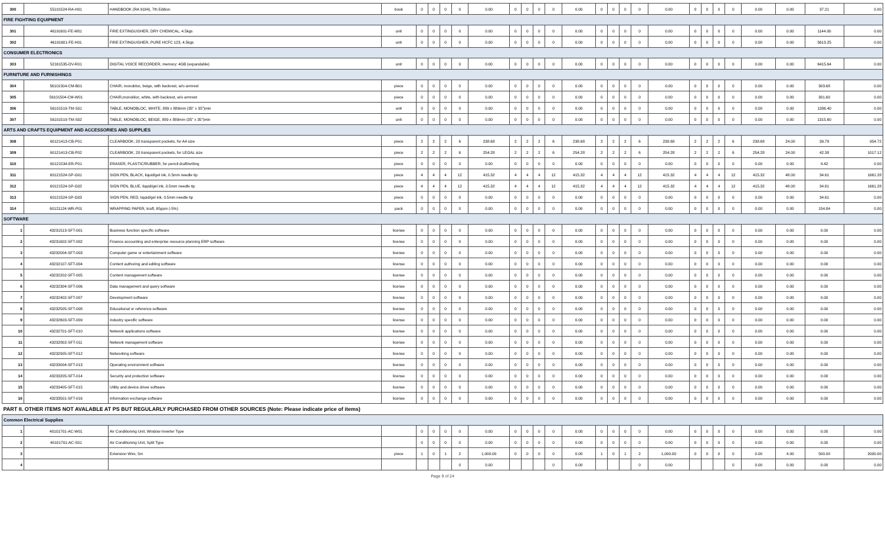| 300 | 55101524-RA-H01 | HANDBOOK (RA 9184), 7th Edition | book | 0 | 0 | 0 | 0 | 0.00 | 0 | 0 | 0 | 0 | 0.00 | 0 | 0 | 0 | 0 | 0.00 | 0 | 0 | 0 | 0 | 0.00 | 0.00 | 37.21 | 0.00 |
| FIRE FIGHTING EQUIPMENT | | | | | | | | | | | | | | | | | | | | | | | | | | |
| 301 | 46191601-FE-M01 | FIRE EXTINGUISHER, DRY CHEMICAL, 4.5kgs | unit | 0 | 0 | 0 | 0 | 0.00 | 0 | 0 | 0 | 0 | 0.00 | 0 | 0 | 0 | 0 | 0.00 | 0 | 0 | 0 | 0 | 0.00 | 0.00 | 1144.00 | 0.00 |
| 302 | 46191601-FE-H01 | FIRE EXTINGUISHER, PURE HCFC 123, 4.5kgs | unit | 0 | 0 | 0 | 0 | 0.00 | 0 | 0 | 0 | 0 | 0.00 | 0 | 0 | 0 | 0 | 0.00 | 0 | 0 | 0 | 0 | 0.00 | 0.00 | 5613.25 | 0.00 |
| CONSUMER ELECTRONICS | | | | | | | | | | | | | | | | | | | | | | | | | | |
| 303 | 52161535-DV-R01 | DIGITAL VOICE RECORDER, memory: 4GB (expandable) | unit | 0 | 0 | 0 | 0 | 0.00 | 0 | 0 | 0 | 0 | 0.00 | 0 | 0 | 0 | 0 | 0.00 | 0 | 0 | 0 | 0 | 0.00 | 0.00 | 6415.64 | 0.00 |
| FURNITURE AND FURNISHINGS | | | | | | | | | | | | | | | | | | | | | | | | | | |
| 304 | 56101504-CM-B01 | CHAIR, monobloc, beige, with backrest, w/o armrest | piece | 0 | 0 | 0 | 0 | 0.00 | 0 | 0 | 0 | 0 | 0.00 | 0 | 0 | 0 | 0 | 0.00 | 0 | 0 | 0 | 0 | 0.00 | 0.00 | 303.68 | 0.00 |
| 305 | 56101504-CM-W01 | CHAIR,monobloc, white, with backrest, w/o armrest | piece | 0 | 0 | 0 | 0 | 0.00 | 0 | 0 | 0 | 0 | 0.00 | 0 | 0 | 0 | 0 | 0.00 | 0 | 0 | 0 | 0 | 0.00 | 0.00 | 301.60 | 0.00 |
| 306 | 56101519-TM-S01 | TABLE, MONOBLOC, WHITE, 889 x 889mm (35" x 35")min | unit | 0 | 0 | 0 | 0 | 0.00 | 0 | 0 | 0 | 0 | 0.00 | 0 | 0 | 0 | 0 | 0.00 | 0 | 0 | 0 | 0 | 0.00 | 0.00 | 1336.40 | 0.00 |
| 307 | 56101519-TM-S02 | TABLE, MONOBLOC, BEIGE, 889 x 889mm (35" x 35")min | unit | 0 | 0 | 0 | 0 | 0.00 | 0 | 0 | 0 | 0 | 0.00 | 0 | 0 | 0 | 0 | 0.00 | 0 | 0 | 0 | 0 | 0.00 | 0.00 | 1315.60 | 0.00 |
| ARTS AND CRAFTS EQUIPMENT AND ACCESSORIES AND SUPPLIES | | | | | | | | | | | | | | | | | | | | | | | | | | |
| 308 | 60121413-CB-P01 | CLEARBOOK, 20 transparent pockets, for A4 size | piece | 2 | 2 | 2 | 6 | 238.68 | 2 | 2 | 2 | 6 | 238.68 | 2 | 2 | 2 | 6 | 238.68 | 2 | 2 | 2 | 6 | 238.68 | 24.00 | 39.78 | 954.72 |
| 309 | 60121413-CB-P02 | CLEARBOOK, 20 transparent pockets, for LEGAL size | piece | 2 | 2 | 2 | 6 | 254.28 | 2 | 2 | 2 | 6 | 254.28 | 2 | 2 | 2 | 6 | 254.28 | 2 | 2 | 2 | 6 | 254.28 | 24.00 | 42.38 | 1017.12 |
| 310 | 60121534-ER-P01 | ERASER, PLASTIC/RUBBER, for pencil draft/writing | piece | 0 | 0 | 0 | 0 | 0.00 | 0 | 0 | 0 | 0 | 0.00 | 0 | 0 | 0 | 0 | 0.00 | 0 | 0 | 0 | 0 | 0.00 | 0.00 | 4.42 | 0.00 |
| 311 | 60121524-SP-G01 | SIGN PEN, BLACK, liquid/gel ink, 0.5mm needle tip | piece | 4 | 4 | 4 | 12 | 415.32 | 4 | 4 | 4 | 12 | 415.32 | 4 | 4 | 4 | 12 | 415.32 | 4 | 4 | 4 | 12 | 415.32 | 48.00 | 34.61 | 1661.28 |
| 312 | 60121524-SP-G02 | SIGN PEN, BLUE, liquid/gel ink, 0.5mm needle tip | piece | 4 | 4 | 4 | 12 | 415.32 | 4 | 4 | 4 | 12 | 415.32 | 4 | 4 | 4 | 12 | 415.32 | 4 | 4 | 4 | 12 | 415.32 | 48.00 | 34.61 | 1661.28 |
| 313 | 60121524-SP-G03 | SIGN PEN, RED, liquid/gel ink, 0.5mm needle tip | piece | 0 | 0 | 0 | 0 | 0.00 | 0 | 0 | 0 | 0 | 0.00 | 0 | 0 | 0 | 0 | 0.00 | 0 | 0 | 0 | 0 | 0.00 | 0.00 | 34.61 | 0.00 |
| 314 | 60121124-WR-P01 | WRAPPING PAPER, kraft, 65gsm (-5%) | pack | 0 | 0 | 0 | 0 | 0.00 | 0 | 0 | 0 | 0 | 0.00 | 0 | 0 | 0 | 0 | 0.00 | 0 | 0 | 0 | 0 | 0.00 | 0.00 | 154.84 | 0.00 |
| SOFTWARE | | | | | | | | | | | | | | | | | | | | | | | | | | |
| 1 | 43231513-SFT-001 | Business function specific software | license | 0 | 0 | 0 | 0 | 0.00 | 0 | 0 | 0 | 0 | 0.00 | 0 | 0 | 0 | 0 | 0.00 | 0 | 0 | 0 | 0 | 0.00 | 0.00 | 0.00 | 0.00 |
| 2 | 43231602-SFT-002 | Finance accounting and enterprise resource planning ERP software | license | 0 | 0 | 0 | 0 | 0.00 | 0 | 0 | 0 | 0 | 0.00 | 0 | 0 | 0 | 0 | 0.00 | 0 | 0 | 0 | 0 | 0.00 | 0.00 | 0.00 | 0.00 |
| 3 | 43232004-SFT-003 | Computer game or entertainment software | license | 0 | 0 | 0 | 0 | 0.00 | 0 | 0 | 0 | 0 | 0.00 | 0 | 0 | 0 | 0 | 0.00 | 0 | 0 | 0 | 0 | 0.00 | 0.00 | 0.00 | 0.00 |
| 4 | 43232107-SFT-004 | Content authoring and editing software | license | 0 | 0 | 0 | 0 | 0.00 | 0 | 0 | 0 | 0 | 0.00 | 0 | 0 | 0 | 0 | 0.00 | 0 | 0 | 0 | 0 | 0.00 | 0.00 | 0.00 | 0.00 |
| 5 | 43232202-SFT-005 | Content management software | license | 0 | 0 | 0 | 0 | 0.00 | 0 | 0 | 0 | 0 | 0.00 | 0 | 0 | 0 | 0 | 0.00 | 0 | 0 | 0 | 0 | 0.00 | 0.00 | 0.00 | 0.00 |
| 6 | 43232304-SFT-006 | Data management and query software | license | 0 | 0 | 0 | 0 | 0.00 | 0 | 0 | 0 | 0 | 0.00 | 0 | 0 | 0 | 0 | 0.00 | 0 | 0 | 0 | 0 | 0.00 | 0.00 | 0.00 | 0.00 |
| 7 | 43232402-SFT-007 | Development software | license | 0 | 0 | 0 | 0 | 0.00 | 0 | 0 | 0 | 0 | 0.00 | 0 | 0 | 0 | 0 | 0.00 | 0 | 0 | 0 | 0 | 0.00 | 0.00 | 0.00 | 0.00 |
| 8 | 43232505-SFT-008 | Educational or reference software | license | 0 | 0 | 0 | 0 | 0.00 | 0 | 0 | 0 | 0 | 0.00 | 0 | 0 | 0 | 0 | 0.00 | 0 | 0 | 0 | 0 | 0.00 | 0.00 | 0.00 | 0.00 |
| 9 | 43232603-SFT-009 | Industry specific software | license | 0 | 0 | 0 | 0 | 0.00 | 0 | 0 | 0 | 0 | 0.00 | 0 | 0 | 0 | 0 | 0.00 | 0 | 0 | 0 | 0 | 0.00 | 0.00 | 0.00 | 0.00 |
| 10 | 43232701-SFT-010 | Network applications software | license | 0 | 0 | 0 | 0 | 0.00 | 0 | 0 | 0 | 0 | 0.00 | 0 | 0 | 0 | 0 | 0.00 | 0 | 0 | 0 | 0 | 0.00 | 0.00 | 0.00 | 0.00 |
| 11 | 43232802-SFT-011 | Network management software | license | 0 | 0 | 0 | 0 | 0.00 | 0 | 0 | 0 | 0 | 0.00 | 0 | 0 | 0 | 0 | 0.00 | 0 | 0 | 0 | 0 | 0.00 | 0.00 | 0.00 | 0.00 |
| 12 | 43232905-SFT-012 | Networking software | license | 0 | 0 | 0 | 0 | 0.00 | 0 | 0 | 0 | 0 | 0.00 | 0 | 0 | 0 | 0 | 0.00 | 0 | 0 | 0 | 0 | 0.00 | 0.00 | 0.00 | 0.00 |
| 13 | 43233004-SFT-013 | Operating environment software | license | 0 | 0 | 0 | 0 | 0.00 | 0 | 0 | 0 | 0 | 0.00 | 0 | 0 | 0 | 0 | 0.00 | 0 | 0 | 0 | 0 | 0.00 | 0.00 | 0.00 | 0.00 |
| 14 | 43233205-SFT-014 | Security and protection software | license | 0 | 0 | 0 | 0 | 0.00 | 0 | 0 | 0 | 0 | 0.00 | 0 | 0 | 0 | 0 | 0.00 | 0 | 0 | 0 | 0 | 0.00 | 0.00 | 0.00 | 0.00 |
| 15 | 43233405-SFT-015 | Utility and device driver software | license | 0 | 0 | 0 | 0 | 0.00 | 0 | 0 | 0 | 0 | 0.00 | 0 | 0 | 0 | 0 | 0.00 | 0 | 0 | 0 | 0 | 0.00 | 0.00 | 0.00 | 0.00 |
| 16 | 43233501-SFT-016 | Information exchange software | license | 0 | 0 | 0 | 0 | 0.00 | 0 | 0 | 0 | 0 | 0.00 | 0 | 0 | 0 | 0 | 0.00 | 0 | 0 | 0 | 0 | 0.00 | 0.00 | 0.00 | 0.00 |
| PART II. OTHER ITEMS NOT AVALABLE AT PS BUT REGULARLY PURCHASED FROM OTHER SOURCES (Note: Please indicate price of items) | | | | | | | | | | | | | | | | | | | | | | | | | | |
| Common Electrical Supplies | | | | | | | | | | | | | | | | | | | | | | | | | | |
| 1 | 40101701-AC-W01 | Air Conditioning Unit, Window Inverter Type | | 0 | 0 | 0 | 0 | 0.00 | 0 | 0 | 0 | 0 | 0.00 | 0 | 0 | 0 | 0 | 0.00 | 0 | 0 | 0 | 0 | 0.00 | 0.00 | 0.00 | 0.00 |
| 2 | 40101701-AC-S01 | Air Conditioning Unit, Split Type | | 0 | 0 | 0 | 0 | 0.00 | 0 | 0 | 0 | 0 | 0.00 | 0 | 0 | 0 | 0 | 0.00 | 0 | 0 | 0 | 0 | 0.00 | 0.00 | 0.00 | 0.00 |
| 3 | | Extension Wire, 5m | piece | 1 | 0 | 1 | 2 | 1,000.00 | 0 | 0 | 0 | 0 | 0.00 | 1 | 0 | 1 | 2 | 1,000.00 | 0 | 0 | 0 | 0 | 0.00 | 4.00 | 500.00 | 2000.00 |
| 4 | | | | | | | 0 | 0.00 | | | | 0 | 0.00 | | | | 0 | 0.00 | | | | 0 | 0.00 | 0.00 | 0.00 | 0.00 |
Page 9 of 24